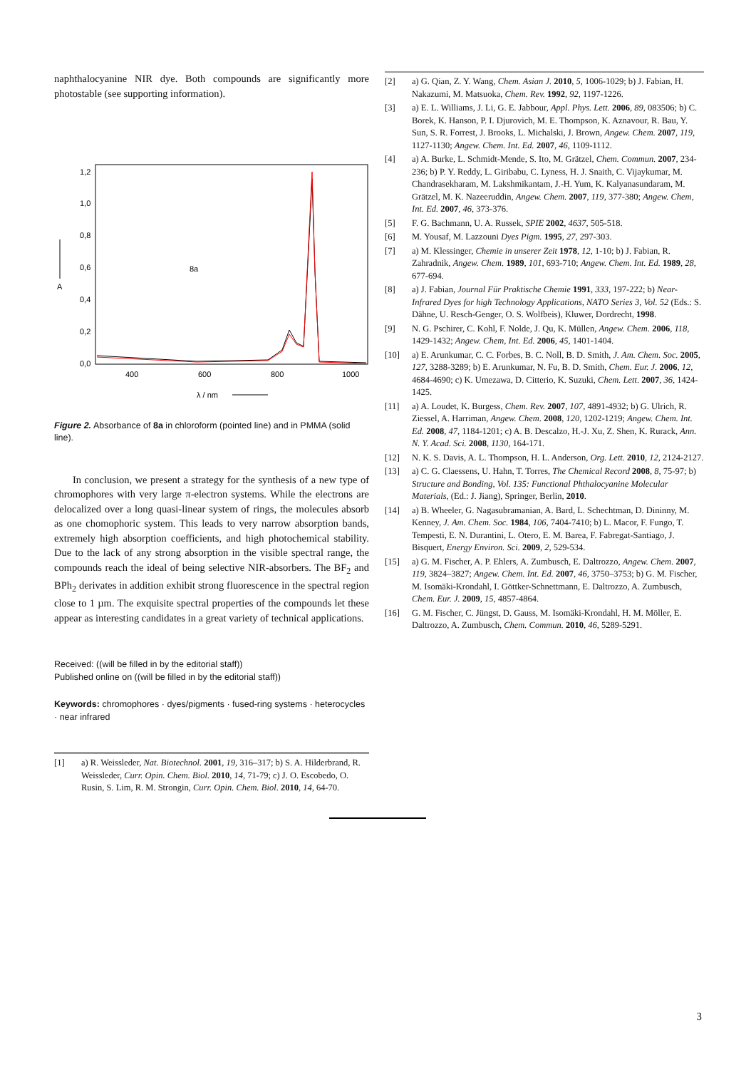naphthalocyanine NIR dye. Both compounds are significantly more photostable (see supporting information).
1,2
1,0
0,8
0,6
0,4
0,2
0,0
A
400
600
800
1000
λ / nm
8a
Figure 2. Absorbance of 8a in chloroform (pointed line) and in PMMA (solid line).
In conclusion, we present a strategy for the synthesis of a new type of chromophores with very large π-electron systems. While the electrons are delocalized over a long quasi-linear system of rings, the molecules absorb as one chomophoric system. This leads to very narrow absorption bands, extremely high absorption coefficients, and high photochemical stability. Due to the lack of any strong absorption in the visible spectral range, the compounds reach the ideal of being selective NIR-absorbers. The BF<sub>2</sub> and BPh<sub>2</sub> derivates in addition exhibit strong fluorescence in the spectral region close to 1 µm. The exquisite spectral properties of the compounds let these appear as interesting candidates in a great variety of technical applications.
Received: ((will be filled in by the editorial staff))
Published online on ((will be filled in by the editorial staff))
Keywords: chromophores · dyes/pigments · fused-ring systems · heterocycles · near infrared
[1] a) R. Weissleder, Nat. Biotechnol. 2001, 19, 316–317; b) S. A. Hilderbrand, R. Weissleder, Curr. Opin. Chem. Biol. 2010, 14, 71-79; c) J. O. Escobedo, O. Rusin, S. Lim, R. M. Strongin, Curr. Opin. Chem. Biol. 2010, 14, 64-70.
[2] a) G. Qian, Z. Y. Wang, Chem. Asian J. 2010, 5, 1006-1029; b) J. Fabian, H. Nakazumi, M. Matsuoka, Chem. Rev. 1992, 92, 1197-1226.
[3] a) E. L. Williams, J. Li, G. E. Jabbour, Appl. Phys. Lett. 2006, 89, 083506; b) C. Borek, K. Hanson, P. I. Djurovich, M. E. Thompson, K. Aznavour, R. Bau, Y. Sun, S. R. Forrest, J. Brooks, L. Michalski, J. Brown, Angew. Chem. 2007, 119, 1127-1130; Angew. Chem. Int. Ed. 2007, 46, 1109-1112.
[4] a) A. Burke, L. Schmidt-Mende, S. Ito, M. Grätzel, Chem. Commun. 2007, 234-236; b) P. Y. Reddy, L. Giribabu, C. Lyness, H. J. Snaith, C. Vijaykumar, M. Chandrasekharam, M. Lakshmikantam, J.-H. Yum, K. Kalyanasundaram, M. Grätzel, M. K. Nazeeruddin, Angew. Chem. 2007, 119, 377-380; Angew. Chem, Int. Ed. 2007, 46, 373-376.
[5] F. G. Bachmann, U. A. Russek, SPIE 2002, 4637, 505-518.
[6] M. Yousaf, M. Lazzouni Dyes Pigm. 1995, 27, 297-303.
[7] a) M. Klessinger, Chemie in unserer Zeit 1978, 12, 1-10; b) J. Fabian, R. Zahradnik, Angew. Chem. 1989, 101, 693-710; Angew. Chem. Int. Ed. 1989, 28, 677-694.
[8] a) J. Fabian, Journal Für Praktische Chemie 1991, 333, 197-222; b) Near-Infrared Dyes for high Technology Applications, NATO Series 3, Vol. 52 (Eds.: S. Dähne, U. Resch-Genger, O. S. Wolfbeis), Kluwer, Dordrecht, 1998.
[9] N. G. Pschirer, C. Kohl, F. Nolde, J. Qu, K. Müllen, Angew. Chem. 2006, 118, 1429-1432; Angew. Chem, Int. Ed. 2006, 45, 1401-1404.
[10] a) E. Arunkumar, C. C. Forbes, B. C. Noll, B. D. Smith, J. Am. Chem. Soc. 2005, 127, 3288-3289; b) E. Arunkumar, N. Fu, B. D. Smith, Chem. Eur. J. 2006, 12, 4684-4690; c) K. Umezawa, D. Citterio, K. Suzuki, Chem. Lett. 2007, 36, 1424-1425.
[11] a) A. Loudet, K. Burgess, Chem. Rev. 2007, 107, 4891-4932; b) G. Ulrich, R. Ziessel, A. Harriman, Angew. Chem. 2008, 120, 1202-1219; Angew. Chem. Int. Ed. 2008, 47, 1184-1201; c) A. B. Descalzo, H.-J. Xu, Z. Shen, K. Rurack, Ann. N. Y. Acad. Sci. 2008, 1130, 164-171.
[12] N. K. S. Davis, A. L. Thompson, H. L. Anderson, Org. Lett. 2010, 12, 2124-2127.
[13] a) C. G. Claessens, U. Hahn, T. Torres, The Chemical Record 2008, 8, 75-97; b) Structure and Bonding, Vol. 135: Functional Phthalocyanine Molecular Materials, (Ed.: J. Jiang), Springer, Berlin, 2010.
[14] a) B. Wheeler, G. Nagasubramanian, A. Bard, L. Schechtman, D. Dininny, M. Kenney, J. Am. Chem. Soc. 1984, 106, 7404-7410; b) L. Macor, F. Fungo, T. Tempesti, E. N. Durantini, L. Otero, E. M. Barea, F. Fabregat-Santiago, J. Bisquert, Energy Environ. Sci. 2009, 2, 529-534.
[15] a) G. M. Fischer, A. P. Ehlers, A. Zumbusch, E. Daltrozzo, Angew. Chem. 2007, 119, 3824–3827; Angew. Chem. Int. Ed. 2007, 46, 3750–3753; b) G. M. Fischer, M. Isomäki-Krondahl, I. Göttker-Schnettmann, E. Daltrozzo, A. Zumbusch, Chem. Eur. J. 2009, 15, 4857-4864.
[16] G. M. Fischer, C. Jüngst, D. Gauss, M. Isomäki-Krondahl, H. M. Möller, E. Daltrozzo, A. Zumbusch, Chem. Commun. 2010, 46, 5289-5291.
3